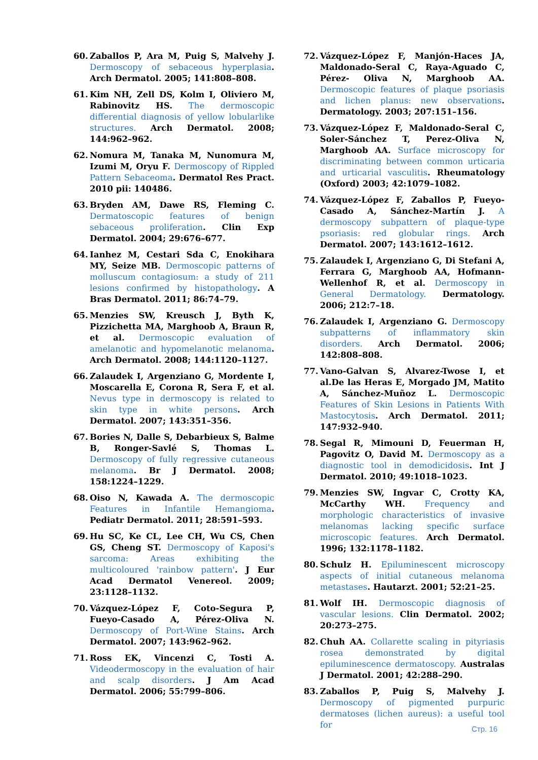60. Zaballos P, Ara M, Puig S, Malvehy J. Dermoscopy of sebaceous hyperplasia. Arch Dermatol. 2005; 141:808–808.
61. Kim NH, Zell DS, Kolm I, Oliviero M, Rabinovitz HS. The dermoscopic differential diagnosis of yellow lobularlike structures. Arch Dermatol. 2008; 144:962–962.
62. Nomura M, Tanaka M, Nunomura M, Izumi M, Oryu F. Dermoscopy of Rippled Pattern Sebaceoma. Dermatol Res Pract. 2010 pii: 140486.
63. Bryden AM, Dawe RS, Fleming C. Dermatoscopic features of benign sebaceous proliferation. Clin Exp Dermatol. 2004; 29:676–677.
64. Ianhez M, Cestari Sda C, Enokihara MY, Seize MB. Dermoscopic patterns of molluscum contagiosum: a study of 211 lesions confirmed by histopathology. A Bras Dermatol. 2011; 86:74–79.
65. Menzies SW, Kreusch J, Byth K, Pizzichetta MA, Marghoob A, Braun R, et al. Dermoscopic evaluation of amelanotic and hypomelanotic melanoma. Arch Dermatol. 2008; 144:1120–1127.
66. Zalaudek I, Argenziano G, Mordente I, Moscarella E, Corona R, Sera F, et al. Nevus type in dermoscopy is related to skin type in white persons. Arch Dermatol. 2007; 143:351–356.
67. Bories N, Dalle S, Debarbieux S, Balme B, Ronger-Savlé S, Thomas L. Dermoscopy of fully regressive cutaneous melanoma. Br J Dermatol. 2008; 158:1224–1229.
68. Oiso N, Kawada A. The dermoscopic Features in Infantile Hemangioma. Pediatr Dermatol. 2011; 28:591–593.
69. Hu SC, Ke CL, Lee CH, Wu CS, Chen GS, Cheng ST. Dermoscopy of Kaposi's sarcoma: Areas exhibiting the multicoloured 'rainbow pattern'. J Eur Acad Dermatol Venereol. 2009; 23:1128–1132.
70. Vázquez-López F, Coto-Segura P, Fueyo-Casado A, Pérez-Oliva N. Dermoscopy of Port-Wine Stains. Arch Dermatol. 2007; 143:962–962.
71. Ross EK, Vincenzi C, Tosti A. Videodermoscopy in the evaluation of hair and scalp disorders. J Am Acad Dermatol. 2006; 55:799–806.
72. Vázquez-López F, Manjón-Haces JA, Maldonado-Seral C, Raya-Aguado C, Pérez- Oliva N, Marghoob AA. Dermoscopic features of plaque psoriasis and lichen planus: new observations. Dermatology. 2003; 207:151–156.
73. Vázquez-López F, Maldonado-Seral C, Soler-Sánchez T, Perez-Oliva N, Marghoob AA. Surface microscopy for discriminating between common urticaria and urticarial vasculitis. Rheumatology (Oxford) 2003; 42:1079–1082.
74. Vázquez-López F, Zaballos P, Fueyo-Casado A, Sánchez-Martín J. A dermoscopy subpattern of plaque-type psoriasis: red globular rings. Arch Dermatol. 2007; 143:1612–1612.
75. Zalaudek I, Argenziano G, Di Stefani A, Ferrara G, Marghoob AA, Hofmann-Wellenhof R, et al. Dermoscopy in General Dermatology. Dermatology. 2006; 212:7–18.
76. Zalaudek I, Argenziano G. Dermoscopy subpatterns of inflammatory skin disorders. Arch Dermatol. 2006; 142:808–808.
77. Vano-Galvan S, Alvarez-Twose I, et al.De las Heras E, Morgado JM, Matito A, Sánchez-Muñoz L. Dermoscopic Features of Skin Lesions in Patients With Mastocytosis. Arch Dermatol. 2011; 147:932–940.
78. Segal R, Mimouni D, Feuerman H, Pagovitz O, David M. Dermoscopy as a diagnostic tool in demodicidosis. Int J Dermatol. 2010; 49:1018–1023.
79. Menzies SW, Ingvar C, Crotty KA, McCarthy WH. Frequency and morphologic characteristics of invasive melanomas lacking specific surface microscopic features. Arch Dermatol. 1996; 132:1178–1182.
80. Schulz H. Epiluminescent microscopy aspects of initial cutaneous melanoma metastases. Hautarzt. 2001; 52:21–25.
81. Wolf IH. Dermoscopic diagnosis of vascular lesions. Clin Dermatol. 2002; 20:273–275.
82. Chuh AA. Collarette scaling in pityriasis rosea demonstrated by digital epiluminescence dermatoscopy. Australas J Dermatol. 2001; 42:288–290.
83. Zaballos P, Puig S, Malvehy J. Dermoscopy of pigmented purpuric dermatoses (lichen aureus): a useful tool for
Стр. 16